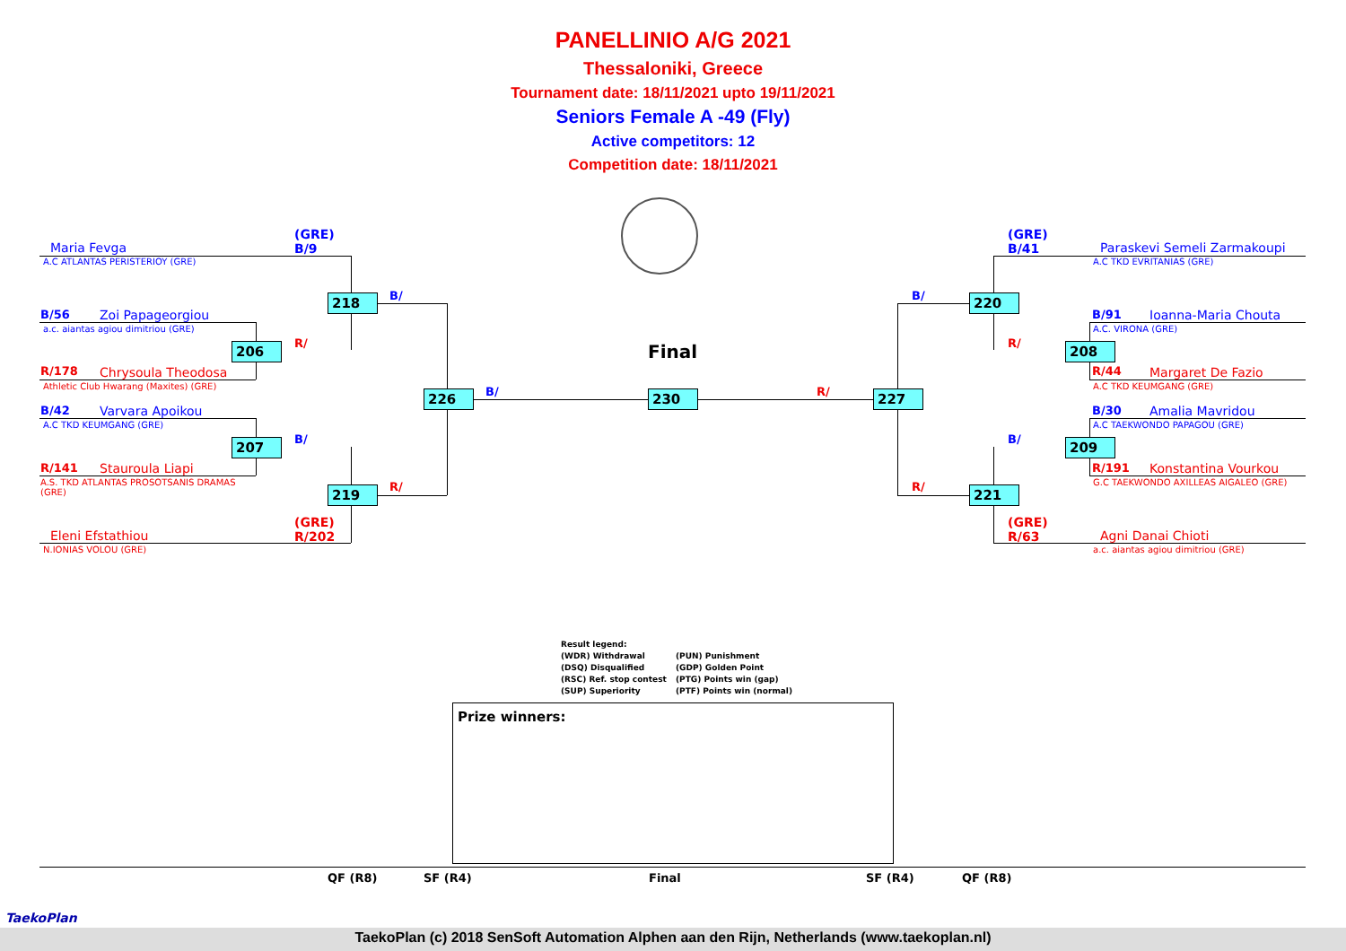PANELLINIO A/G 2021
Thessaloniki, Greece
Tournament date: 18/11/2021 upto 19/11/2021
Seniors Female A -49 (Fly)
Active competitors: 12
Competition date: 18/11/2021
(GRE)
B/9
Maria Fevga
A.C ATLANTAS PERISTERIOY (GRE)
B/56 Zoi Papageorgiou
a.c. aiantas agiou dimitriou (GRE)
R/178 Chrysoula Theodosa
Athletic Club Hwarang (Maxites) (GRE)
B/42 Varvara Apoikou
A.C TKD KEUMGANG (GRE)
R/141 Stauroula Liapi
A.S. TKD ATLANTAS PROSOTSANIS DRAMAS
(GRE)
(GRE)
R/202
Eleni Efstathiou
N.IONIAS VOLOU (GRE)
218 B/
206 R/
207 B/
219 R/
226 B/
Final
230 R/ 227
B/ 220
R/ 208
B/ 209
R/ 221
(GRE)
B/41
Paraskevi Semeli Zarmakoupi
A.C TKD EVRITANIAS (GRE)
B/91 Ioanna-Maria Chouta
A.C. VIRONA (GRE)
R/44 Margaret De Fazio
A.C TKD KEUMGANG (GRE)
B/30 Amalia Mavridou
A.C TAEKWONDO PAPAGOU (GRE)
R/191 Konstantina Vourkou
G.C TAEKWONDO AXILLEAS AIGALEO (GRE)
(GRE)
R/63
Agni Danai Chioti
a.c. aiantas agiou dimitriou (GRE)
Result legend:
(WDR) Withdrawal
(DSQ) Disqualified
(RSC) Ref. stop contest
(SUP) Superiority (PUN) Punishment
(GDP) Golden Point
(PTG) Points win (gap)
(PTF) Points win (normal)
Prize winners:
QF (R8) SF (R4) Final SF (R4) QF (R8)
TaekoPlan
TaekoPlan (c) 2018 SenSoft Automation Alphen aan den Rijn, Netherlands (www.taekoplan.nl)